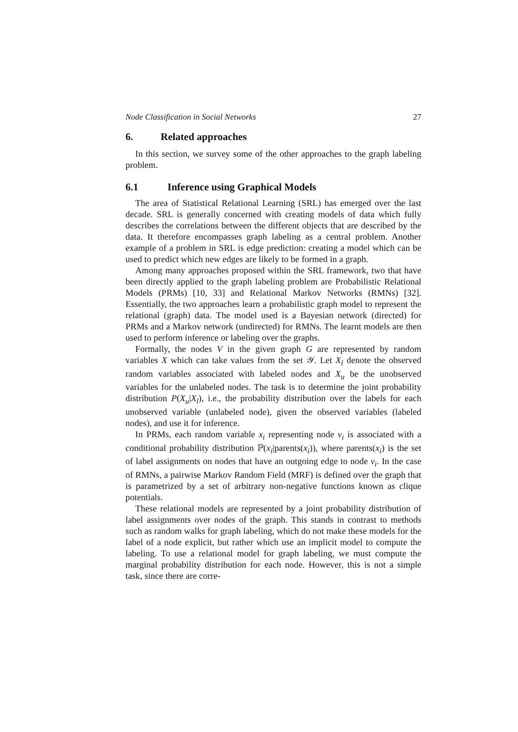Node Classification in Social Networks 27
6. Related approaches
In this section, we survey some of the other approaches to the graph labeling problem.
6.1 Inference using Graphical Models
The area of Statistical Relational Learning (SRL) has emerged over the last decade. SRL is generally concerned with creating models of data which fully describes the correlations between the different objects that are described by the data. It therefore encompasses graph labeling as a central problem. Another example of a problem in SRL is edge prediction: creating a model which can be used to predict which new edges are likely to be formed in a graph.
Among many approaches proposed within the SRL framework, two that have been directly applied to the graph labeling problem are Probabilistic Relational Models (PRMs) [10, 33] and Relational Markov Networks (RMNs) [32]. Essentially, the two approaches learn a probabilistic graph model to represent the relational (graph) data. The model used is a Bayesian network (directed) for PRMs and a Markov network (undirected) for RMNs. The learnt models are then used to perform inference or labeling over the graphs.
Formally, the nodes V in the given graph G are represented by random variables X which can take values from the set 𝒴. Let X<sub>l</sub> denote the observed random variables associated with labeled nodes and X<sub>u</sub> be the unobserved variables for the unlabeled nodes. The task is to determine the joint probability distribution P(X<sub>u</sub>|X<sub>l</sub>), i.e., the probability distribution over the labels for each unobserved variable (unlabeled node), given the observed variables (labeled nodes), and use it for inference.
In PRMs, each random variable x<sub>i</sub> representing node v<sub>i</sub> is associated with a conditional probability distribution ℙ(x<sub>i</sub>|parents(x<sub>i</sub>)), where parents(x<sub>i</sub>) is the set of label assignments on nodes that have an outgoing edge to node v<sub>i</sub>. In the case of RMNs, a pairwise Markov Random Field (MRF) is defined over the graph that is parametrized by a set of arbitrary non-negative functions known as clique potentials.
These relational models are represented by a joint probability distribution of label assignments over nodes of the graph. This stands in contrast to methods such as random walks for graph labeling, which do not make these models for the label of a node explicit, but rather which use an implicit model to compute the labeling. To use a relational model for graph labeling, we must compute the marginal probability distribution for each node. However, this is not a simple task, since there are corre-